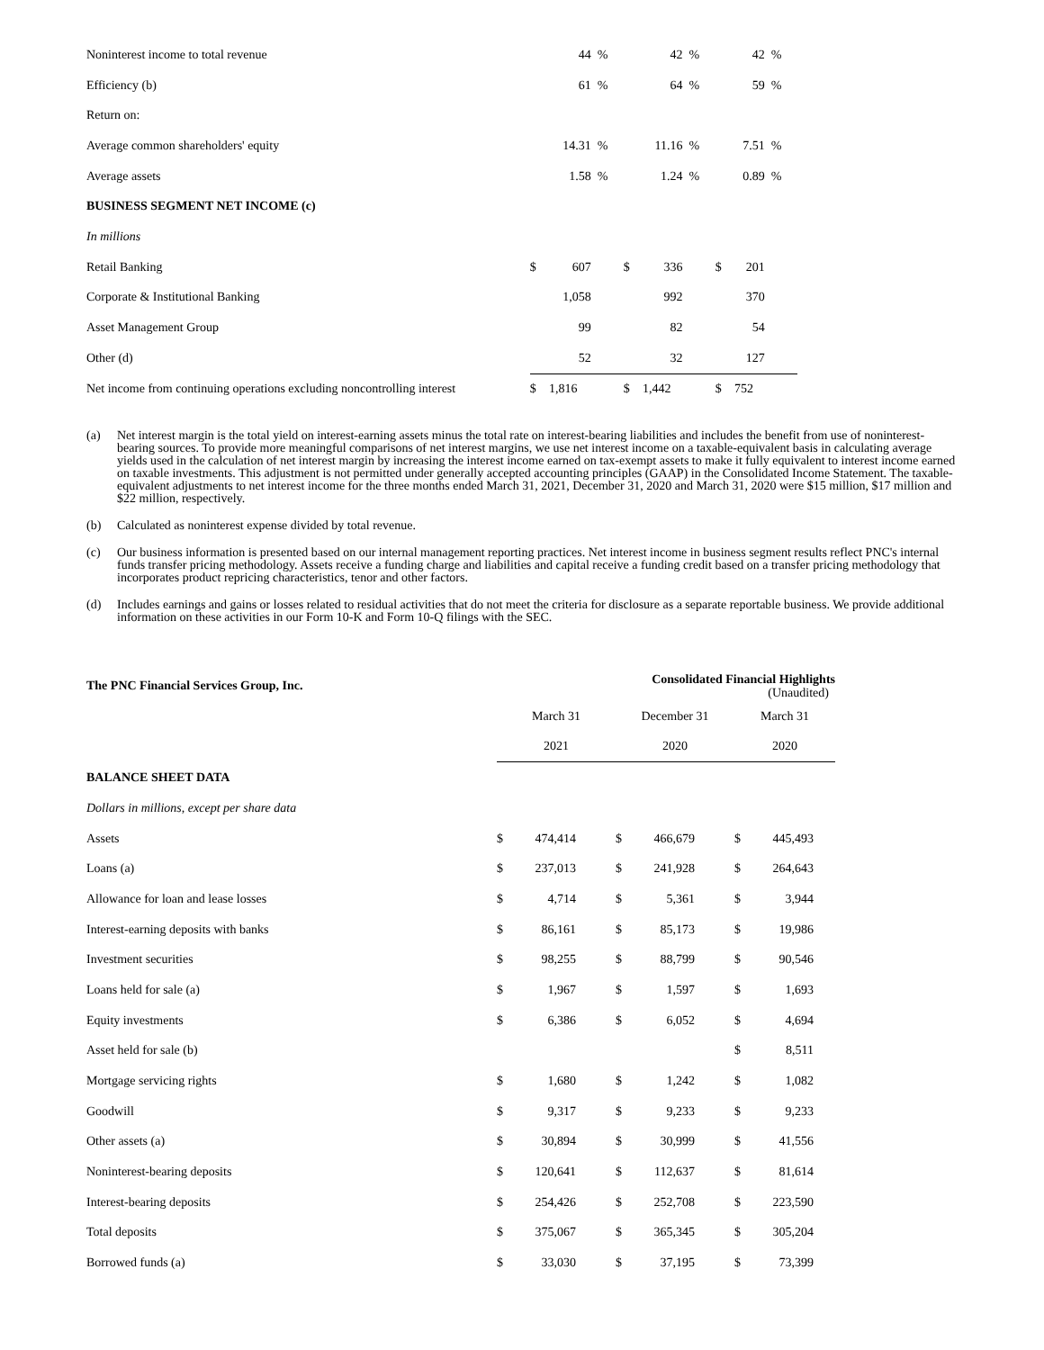| Noninterest income to total revenue | | 44 | % | | 42 | % | | 42 | % |
| Efficiency (b) | | 61 | % | | 64 | % | | 59 | % |
| Return on: | | | | | | | | | |
| Average common shareholders' equity | | 14.31 | % | | 11.16 | % | | 7.51 | % |
| Average assets | | 1.58 | % | | 1.24 | % | | 0.89 | % |
| BUSINESS SEGMENT NET INCOME (c) | | | | | | | | | |
| In millions | | | | | | | | | |
| Retail Banking | $ | 607 | | $ | 336 | | $ | 201 | |
| Corporate & Institutional Banking | | 1,058 | | | 992 | | | 370 | |
| Asset Management Group | | 99 | | | 82 | | | 54 | |
| Other (d) | | 52 | | | 32 | | | 127 | |
| Net income from continuing operations excluding noncontrolling interest | $ | 1,816 | | $ | 1,442 | | $ | 752 | |
(a) Net interest margin is the total yield on interest-earning assets minus the total rate on interest-bearing liabilities and includes the benefit from use of noninterest-bearing sources. To provide more meaningful comparisons of net interest margins, we use net interest income on a taxable-equivalent basis in calculating average yields used in the calculation of net interest margin by increasing the interest income earned on tax-exempt assets to make it fully equivalent to interest income earned on taxable investments. This adjustment is not permitted under generally accepted accounting principles (GAAP) in the Consolidated Income Statement. The taxable-equivalent adjustments to net interest income for the three months ended March 31, 2021, December 31, 2020 and March 31, 2020 were $15 million, $17 million and $22 million, respectively.
(b) Calculated as noninterest expense divided by total revenue.
(c) Our business information is presented based on our internal management reporting practices. Net interest income in business segment results reflect PNC's internal funds transfer pricing methodology. Assets receive a funding charge and liabilities and capital receive a funding credit based on a transfer pricing methodology that incorporates product repricing characteristics, tenor and other factors.
(d) Includes earnings and gains or losses related to residual activities that do not meet the criteria for disclosure as a separate reportable business. We provide additional information on these activities in our Form 10-K and Form 10-Q filings with the SEC.
| The PNC Financial Services Group, Inc. | Consolidated Financial Highlights (Unaudited) | | | | | | | | |
| | March 31 | | | December 31 | | | March 31 | | |
| | 2021 | | | 2020 | | | 2020 | | |
| BALANCE SHEET DATA | | | | | | | | | |
| Dollars in millions, except per share data | | | | | | | | | |
| Assets | $ | 474,414 | | $ | 466,679 | | $ | 445,493 | |
| Loans (a) | $ | 237,013 | | $ | 241,928 | | $ | 264,643 | |
| Allowance for loan and lease losses | $ | 4,714 | | $ | 5,361 | | $ | 3,944 | |
| Interest-earning deposits with banks | $ | 86,161 | | $ | 85,173 | | $ | 19,986 | |
| Investment securities | $ | 98,255 | | $ | 88,799 | | $ | 90,546 | |
| Loans held for sale (a) | $ | 1,967 | | $ | 1,597 | | $ | 1,693 | |
| Equity investments | $ | 6,386 | | $ | 6,052 | | $ | 4,694 | |
| Asset held for sale (b) | | | | | | | $ | 8,511 | |
| Mortgage servicing rights | $ | 1,680 | | $ | 1,242 | | $ | 1,082 | |
| Goodwill | $ | 9,317 | | $ | 9,233 | | $ | 9,233 | |
| Other assets (a) | $ | 30,894 | | $ | 30,999 | | $ | 41,556 | |
| Noninterest-bearing deposits | $ | 120,641 | | $ | 112,637 | | $ | 81,614 | |
| Interest-bearing deposits | $ | 254,426 | | $ | 252,708 | | $ | 223,590 | |
| Total deposits | $ | 375,067 | | $ | 365,345 | | $ | 305,204 | |
| Borrowed funds (a) | $ | 33,030 | | $ | 37,195 | | $ | 73,399 | |